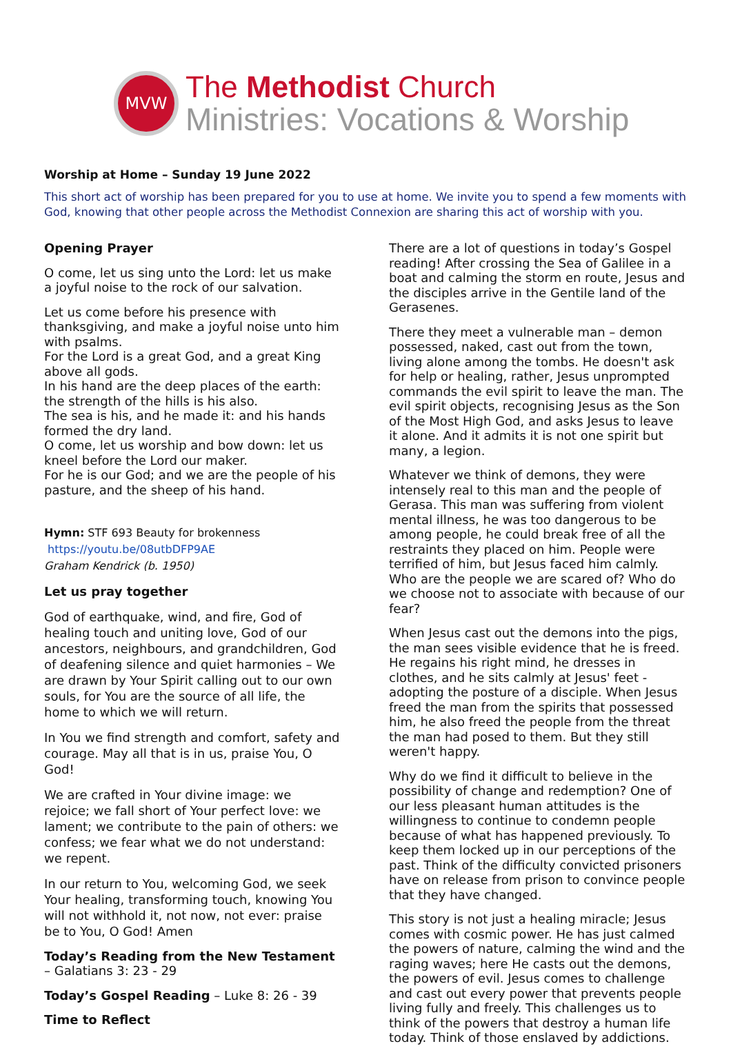MVW
The Methodist Church
Ministries: Vocations & Worship
Worship at Home – Sunday 19 June 2022
This short act of worship has been prepared for you to use at home. We invite you to spend a few moments with God, knowing that other people across the Methodist Connexion are sharing this act of worship with you.
Opening Prayer
O come, let us sing unto the Lord: let us make a joyful noise to the rock of our salvation.
Let us come before his presence with thanksgiving, and make a joyful noise unto him with psalms.
For the Lord is a great God, and a great King above all gods.
In his hand are the deep places of the earth: the strength of the hills is his also.
The sea is his, and he made it: and his hands formed the dry land.
O come, let us worship and bow down: let us kneel before the Lord our maker.
For he is our God; and we are the people of his pasture, and the sheep of his hand.
Hymn: STF 693 Beauty for brokenness
https://youtu.be/08utbDFP9AE
Graham Kendrick (b. 1950)
Let us pray together
God of earthquake, wind, and fire, God of healing touch and uniting love, God of our ancestors, neighbours, and grandchildren, God of deafening silence and quiet harmonies – We are drawn by Your Spirit calling out to our own souls, for You are the source of all life, the home to which we will return.
In You we find strength and comfort, safety and courage. May all that is in us, praise You, O God!
We are crafted in Your divine image: we rejoice; we fall short of Your perfect love: we lament; we contribute to the pain of others: we confess; we fear what we do not understand: we repent.
In our return to You, welcoming God, we seek Your healing, transforming touch, knowing You will not withhold it, not now, not ever: praise be to You, O God! Amen
Today’s Reading from the New Testament – Galatians 3: 23 - 29
Today’s Gospel Reading – Luke 8: 26 - 39
Time to Reflect
There are a lot of questions in today’s Gospel reading! After crossing the Sea of Galilee in a boat and calming the storm en route, Jesus and the disciples arrive in the Gentile land of the Gerasenes.
There they meet a vulnerable man – demon possessed, naked, cast out from the town, living alone among the tombs. He doesn't ask for help or healing, rather, Jesus unprompted commands the evil spirit to leave the man. The evil spirit objects, recognising Jesus as the Son of the Most High God, and asks Jesus to leave it alone. And it admits it is not one spirit but many, a legion.
Whatever we think of demons, they were intensely real to this man and the people of Gerasa. This man was suffering from violent mental illness, he was too dangerous to be among people, he could break free of all the restraints they placed on him. People were terrified of him, but Jesus faced him calmly. Who are the people we are scared of? Who do we choose not to associate with because of our fear?
When Jesus cast out the demons into the pigs, the man sees visible evidence that he is freed. He regains his right mind, he dresses in clothes, and he sits calmly at Jesus' feet - adopting the posture of a disciple. When Jesus freed the man from the spirits that possessed him, he also freed the people from the threat the man had posed to them. But they still weren't happy.
Why do we find it difficult to believe in the possibility of change and redemption? One of our less pleasant human attitudes is the willingness to continue to condemn people because of what has happened previously. To keep them locked up in our perceptions of the past. Think of the difficulty convicted prisoners have on release from prison to convince people that they have changed.
This story is not just a healing miracle; Jesus comes with cosmic power. He has just calmed the powers of nature, calming the wind and the raging waves; here He casts out the demons, the powers of evil. Jesus comes to challenge and cast out every power that prevents people living fully and freely. This challenges us to think of the powers that destroy a human life today. Think of those enslaved by addictions.